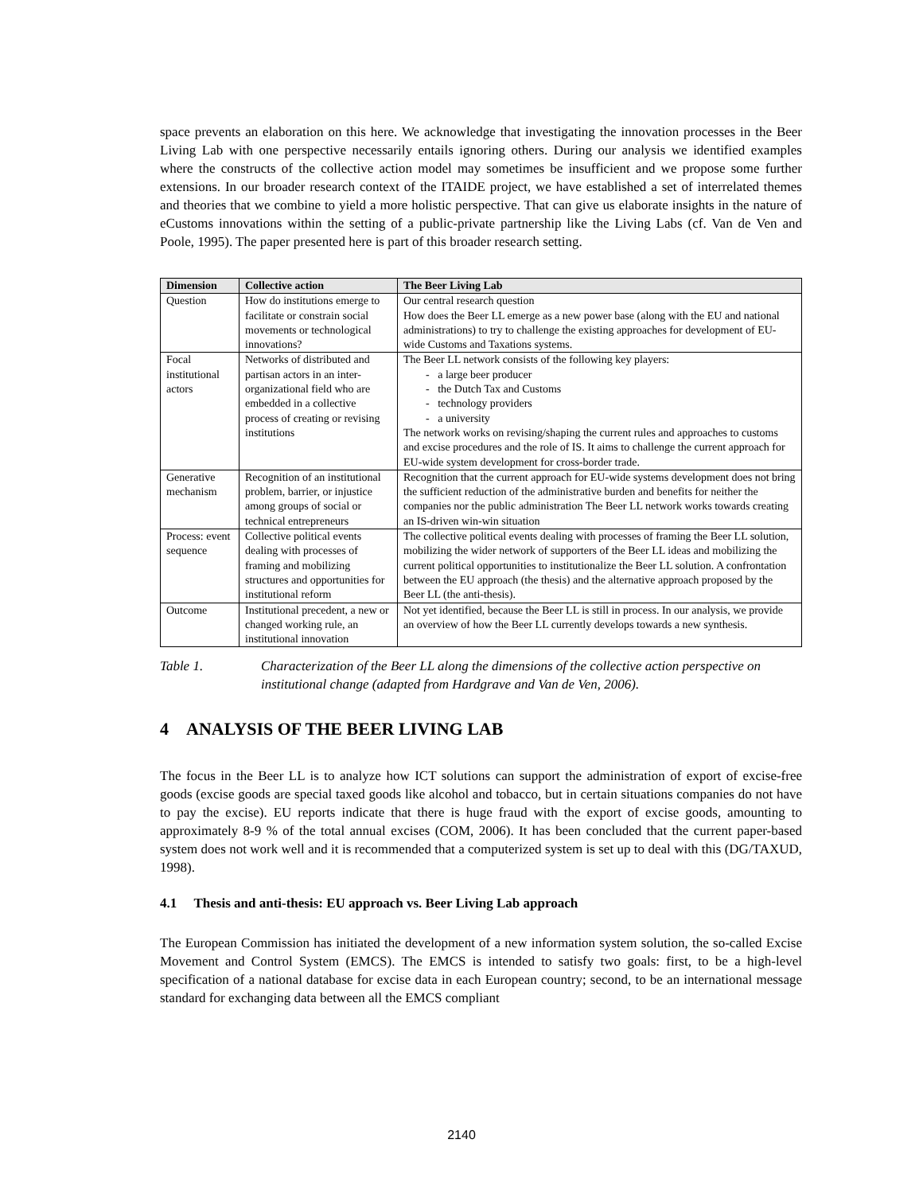space prevents an elaboration on this here. We acknowledge that investigating the innovation processes in the Beer Living Lab with one perspective necessarily entails ignoring others. During our analysis we identified examples where the constructs of the collective action model may sometimes be insufficient and we propose some further extensions. In our broader research context of the ITAIDE project, we have established a set of interrelated themes and theories that we combine to yield a more holistic perspective. That can give us elaborate insights in the nature of eCustoms innovations within the setting of a public-private partnership like the Living Labs (cf. Van de Ven and Poole, 1995). The paper presented here is part of this broader research setting.
| Dimension | Collective action | The Beer Living Lab |
| --- | --- | --- |
| Question | How do institutions emerge to facilitate or constrain social movements or technological innovations? | Our central research question How does the Beer LL emerge as a new power base (along with the EU and national administrations) to try to challenge the existing approaches for development of EU-wide Customs and Taxations systems. |
| Focal institutional actors | Networks of distributed and partisan actors in an inter-organizational field who are embedded in a collective process of creating or revising institutions | The Beer LL network consists of the following key players: - a large beer producer - the Dutch Tax and Customs - technology providers - a university The network works on revising/shaping the current rules and approaches to customs and excise procedures and the role of IS. It aims to challenge the current approach for EU-wide system development for cross-border trade. |
| Generative mechanism | Recognition of an institutional problem, barrier, or injustice among groups of social or technical entrepreneurs | Recognition that the current approach for EU-wide systems development does not bring the sufficient reduction of the administrative burden and benefits for neither the companies nor the public administration The Beer LL network works towards creating an IS-driven win-win situation |
| Process: event sequence | Collective political events dealing with processes of framing and mobilizing structures and opportunities for institutional reform | The collective political events dealing with processes of framing the Beer LL solution, mobilizing the wider network of supporters of the Beer LL ideas and mobilizing the current political opportunities to institutionalize the Beer LL solution. A confrontation between the EU approach (the thesis) and the alternative approach proposed by the Beer LL (the anti-thesis). |
| Outcome | Institutional precedent, a new or changed working rule, an institutional innovation | Not yet identified, because the Beer LL is still in process. In our analysis, we provide an overview of how the Beer LL currently develops towards a new synthesis. |
Table 1. Characterization of the Beer LL along the dimensions of the collective action perspective on institutional change (adapted from Hardgrave and Van de Ven, 2006).
4 ANALYSIS OF THE BEER LIVING LAB
The focus in the Beer LL is to analyze how ICT solutions can support the administration of export of excise-free goods (excise goods are special taxed goods like alcohol and tobacco, but in certain situations companies do not have to pay the excise). EU reports indicate that there is huge fraud with the export of excise goods, amounting to approximately 8-9 % of the total annual excises (COM, 2006). It has been concluded that the current paper-based system does not work well and it is recommended that a computerized system is set up to deal with this (DG/TAXUD, 1998).
4.1 Thesis and anti-thesis: EU approach vs. Beer Living Lab approach
The European Commission has initiated the development of a new information system solution, the so-called Excise Movement and Control System (EMCS). The EMCS is intended to satisfy two goals: first, to be a high-level specification of a national database for excise data in each European country; second, to be an international message standard for exchanging data between all the EMCS compliant
2140